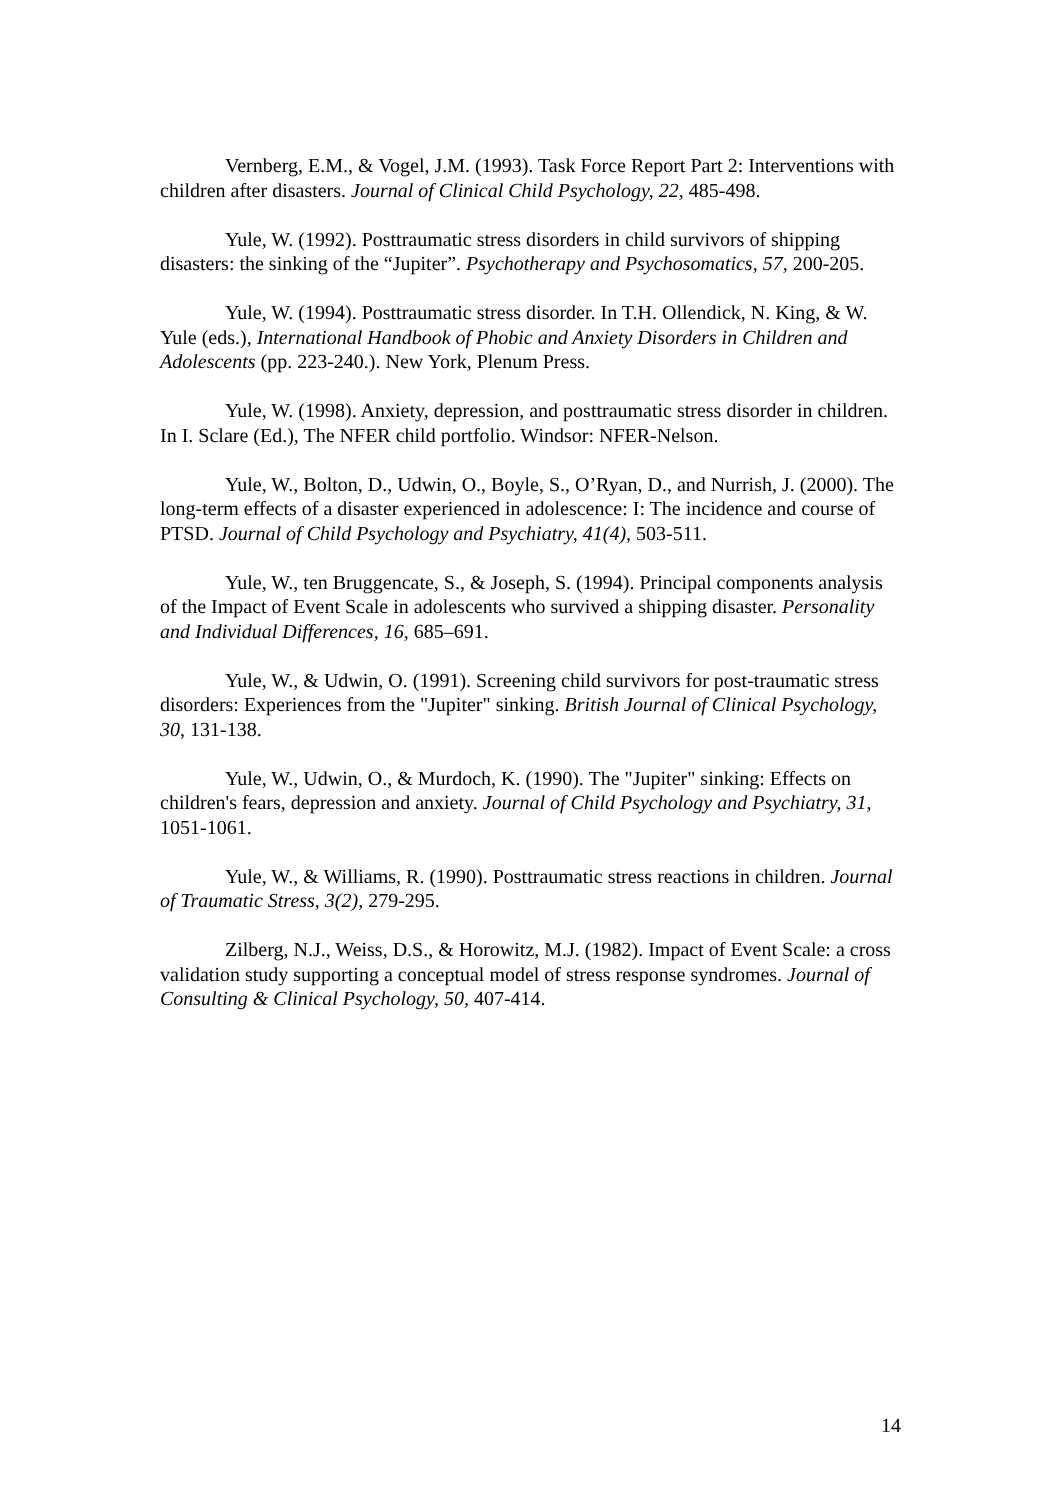Vernberg, E.M., & Vogel, J.M. (1993). Task Force Report Part 2: Interventions with children after disasters. Journal of Clinical Child Psychology, 22, 485-498.
Yule, W. (1992). Posttraumatic stress disorders in child survivors of shipping disasters: the sinking of the “Jupiter”. Psychotherapy and Psychosomatics, 57, 200-205.
Yule, W. (1994). Posttraumatic stress disorder. In T.H. Ollendick, N. King, & W. Yule (eds.), International Handbook of Phobic and Anxiety Disorders in Children and Adolescents (pp. 223-240.). New York, Plenum Press.
Yule, W. (1998). Anxiety, depression, and posttraumatic stress disorder in children. In I. Sclare (Ed.), The NFER child portfolio. Windsor: NFER-Nelson.
Yule, W., Bolton, D., Udwin, O., Boyle, S., O’Ryan, D., and Nurrish, J. (2000). The long-term effects of a disaster experienced in adolescence: I: The incidence and course of PTSD. Journal of Child Psychology and Psychiatry, 41(4), 503-511.
Yule, W., ten Bruggencate, S., & Joseph, S. (1994). Principal components analysis of the Impact of Event Scale in adolescents who survived a shipping disaster. Personality and Individual Differences, 16, 685–691.
Yule, W., & Udwin, O. (1991). Screening child survivors for post-traumatic stress disorders: Experiences from the "Jupiter" sinking. British Journal of Clinical Psychology, 30, 131-138.
Yule, W., Udwin, O., & Murdoch, K. (1990). The "Jupiter" sinking: Effects on children's fears, depression and anxiety. Journal of Child Psychology and Psychiatry, 31, 1051-1061.
Yule, W., & Williams, R. (1990). Posttraumatic stress reactions in children. Journal of Traumatic Stress, 3(2), 279-295.
Zilberg, N.J., Weiss, D.S., & Horowitz, M.J. (1982). Impact of Event Scale: a cross validation study supporting a conceptual model of stress response syndromes. Journal of Consulting & Clinical Psychology, 50, 407-414.
14